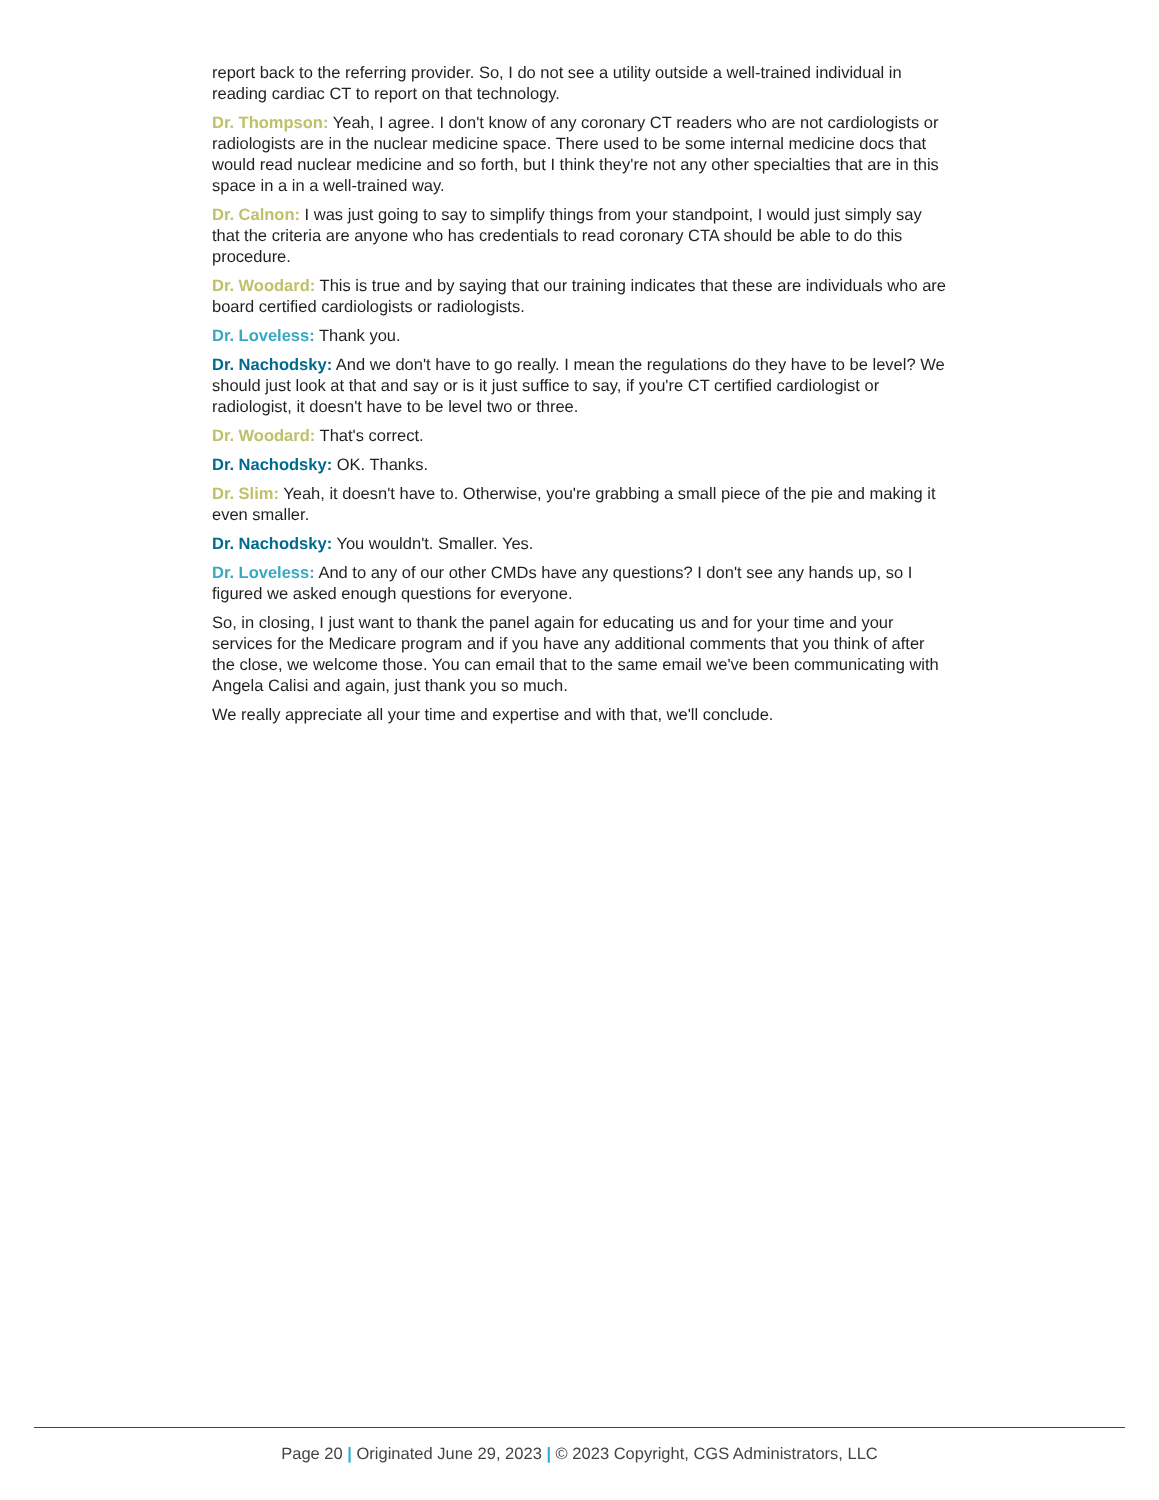report back to the referring provider. So, I do not see a utility outside a well-trained individual in reading cardiac CT to report on that technology.
Dr. Thompson: Yeah, I agree. I don't know of any coronary CT readers who are not cardiologists or radiologists are in the nuclear medicine space. There used to be some internal medicine docs that would read nuclear medicine and so forth, but I think they're not any other specialties that are in this space in a in a well-trained way.
Dr. Calnon: I was just going to say to simplify things from your standpoint, I would just simply say that the criteria are anyone who has credentials to read coronary CTA should be able to do this procedure.
Dr. Woodard: This is true and by saying that our training indicates that these are individuals who are board certified cardiologists or radiologists.
Dr. Loveless: Thank you.
Dr. Nachodsky: And we don't have to go really. I mean the regulations do they have to be level? We should just look at that and say or is it just suffice to say, if you're CT certified cardiologist or radiologist, it doesn't have to be level two or three.
Dr. Woodard: That's correct.
Dr. Nachodsky: OK. Thanks.
Dr. Slim: Yeah, it doesn't have to. Otherwise, you're grabbing a small piece of the pie and making it even smaller.
Dr. Nachodsky: You wouldn't. Smaller. Yes.
Dr. Loveless: And to any of our other CMDs have any questions? I don't see any hands up, so I figured we asked enough questions for everyone.
So, in closing, I just want to thank the panel again for educating us and for your time and your services for the Medicare program and if you have any additional comments that you think of after the close, we welcome those. You can email that to the same email we've been communicating with Angela Calisi and again, just thank you so much.
We really appreciate all your time and expertise and with that, we'll conclude.
Page 20 | Originated June 29, 2023 | © 2023 Copyright, CGS Administrators, LLC